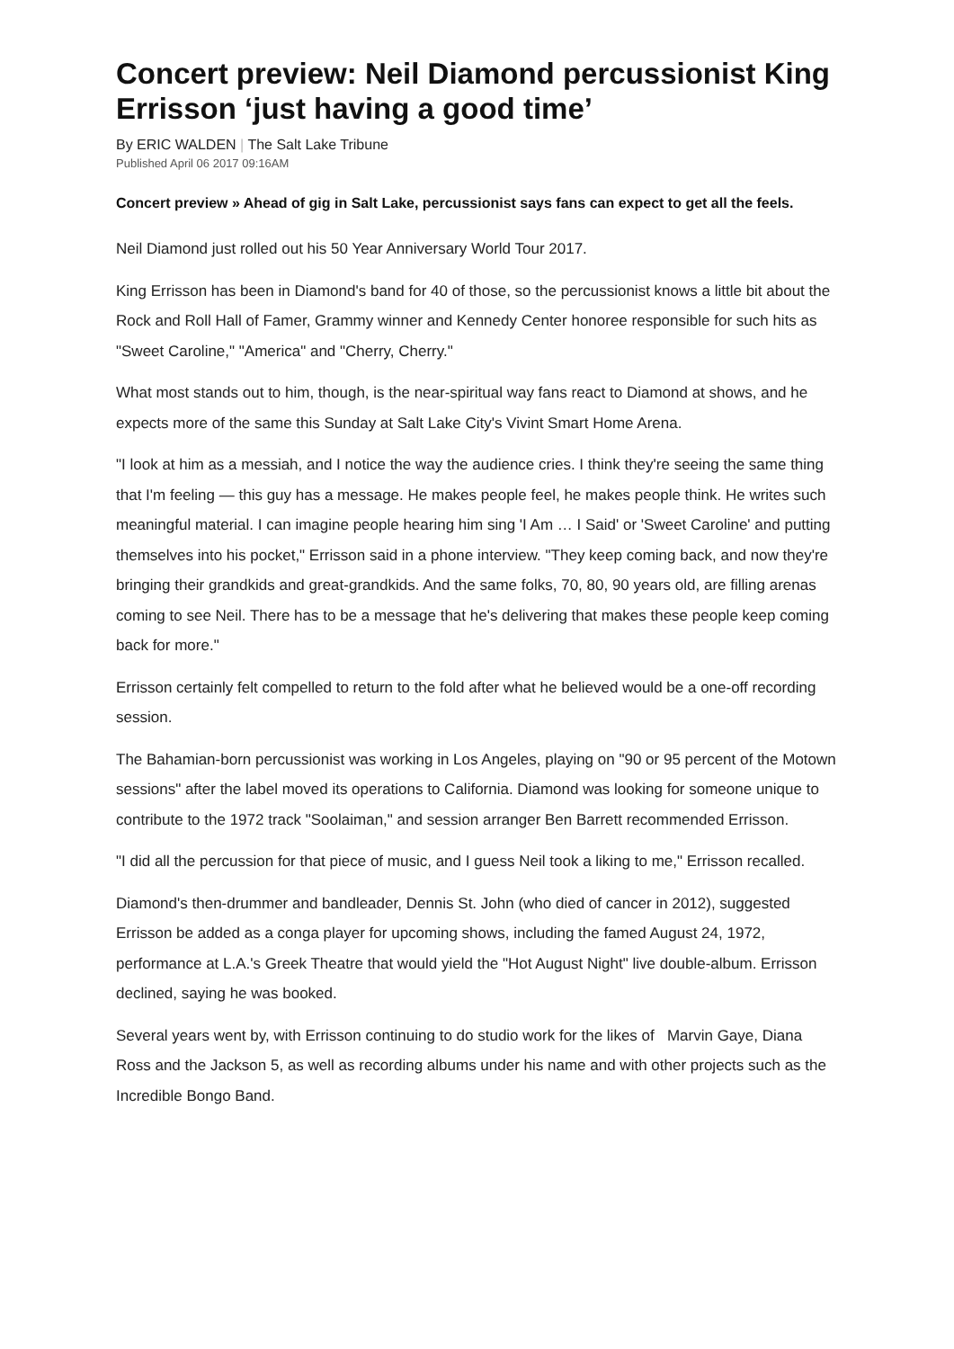Concert preview: Neil Diamond percussionist King Errisson ‘just having a good time’
By ERIC WALDEN | The Salt Lake Tribune
Published April 06 2017 09:16AM
Concert preview » Ahead of gig in Salt Lake, percussionist says fans can expect to get all the feels.
Neil Diamond just rolled out his 50 Year Anniversary World Tour 2017.
King Errisson has been in Diamond's band for 40 of those, so the percussionist knows a little bit about the Rock and Roll Hall of Famer, Grammy winner and Kennedy Center honoree responsible for such hits as "Sweet Caroline," "America" and "Cherry, Cherry."
What most stands out to him, though, is the near-spiritual way fans react to Diamond at shows, and he expects more of the same this Sunday at Salt Lake City's Vivint Smart Home Arena.
"I look at him as a messiah, and I notice the way the audience cries. I think they're seeing the same thing that I'm feeling — this guy has a message. He makes people feel, he makes people think. He writes such meaningful material. I can imagine people hearing him sing 'I Am … I Said' or 'Sweet Caroline' and putting themselves into his pocket," Errisson said in a phone interview. "They keep coming back, and now they're bringing their grandkids and great-grandkids. And the same folks, 70, 80, 90 years old, are filling arenas coming to see Neil. There has to be a message that he's delivering that makes these people keep coming back for more."
Errisson certainly felt compelled to return to the fold after what he believed would be a one-off recording session.
The Bahamian-born percussionist was working in Los Angeles, playing on "90 or 95 percent of the Motown sessions" after the label moved its operations to California. Diamond was looking for someone unique to contribute to the 1972 track "Soolaiman," and session arranger Ben Barrett recommended Errisson.
"I did all the percussion for that piece of music, and I guess Neil took a liking to me," Errisson recalled.
Diamond's then-drummer and bandleader, Dennis St. John (who died of cancer in 2012), suggested Errisson be added as a conga player for upcoming shows, including the famed August 24, 1972, performance at L.A.'s Greek Theatre that would yield the "Hot August Night" live double-album. Errisson declined, saying he was booked.
Several years went by, with Errisson continuing to do studio work for the likes of Marvin Gaye, Diana Ross and the Jackson 5, as well as recording albums under his name and with other projects such as the Incredible Bongo Band.